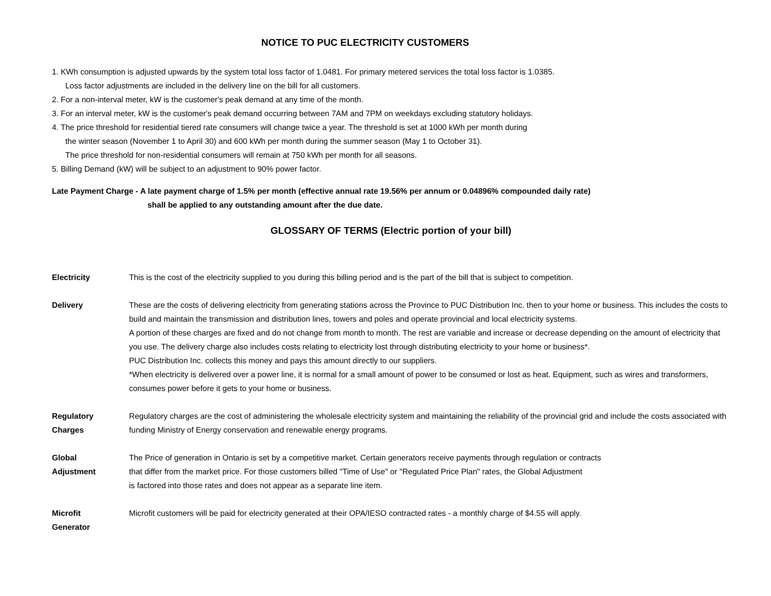NOTICE TO PUC ELECTRICITY CUSTOMERS
1. KWh consumption is adjusted upwards by the system total loss factor of 1.0481. For primary metered services the total loss factor is 1.0385.
Loss factor adjustments are included in the delivery line on the bill for all customers.
2. For a non-interval meter, kW is the customer's peak demand at any time of the month.
3. For an interval meter, kW is the customer's peak demand occurring between 7AM and 7PM on weekdays excluding statutory holidays.
4. The price threshold for residential tiered rate consumers will change twice a year. The threshold is set at 1000 kWh per month during
the winter season (November 1 to April 30) and 600 kWh per month during the summer season (May 1 to October 31).
The price threshold for non-residential consumers will remain at 750 kWh per month for all seasons.
5. Billing Demand (kW) will be subject to an adjustment to 90% power factor.
Late Payment Charge - A late payment charge of 1.5% per month (effective annual rate 19.56% per annum or 0.04896% compounded daily rate)
shall be applied to any outstanding amount after the due date.
GLOSSARY OF TERMS (Electric portion of your bill)
Electricity This is the cost of the electricity supplied to you during this billing period and is the part of the bill that is subject to competition.
Delivery These are the costs of delivering electricity from generating stations across the Province to PUC Distribution Inc. then to your home or business. This includes the costs to build and maintain the transmission and distribution lines, towers and poles and operate provincial and local electricity systems.
A portion of these charges are fixed and do not change from month to month. The rest are variable and increase or decrease depending on the amount of electricity that you use. The delivery charge also includes costs relating to electricity lost through distributing electricity to your home or business*.
PUC Distribution Inc. collects this money and pays this amount directly to our suppliers.
*When electricity is delivered over a power line, it is normal for a small amount of power to be consumed or lost as heat. Equipment, such as wires and transformers, consumes power before it gets to your home or business.
Regulatory
Charges
Regulatory charges are the cost of administering the wholesale electricity system and maintaining the reliability of the provincial grid and include the costs associated with funding Ministry of Energy conservation and renewable energy programs.
Global
Adjustment
The Price of generation in Ontario is set by a competitive market. Certain generators receive payments through regulation or contracts
that differ from the market price. For those customers billed "Time of Use" or "Regulated Price Plan" rates, the Global Adjustment
is factored into those rates and does not appear as a separate line item.
Microfit
Generator
Microfit customers will be paid for electricity generated at their OPA/IESO contracted rates - a monthly charge of $4.55 will apply.